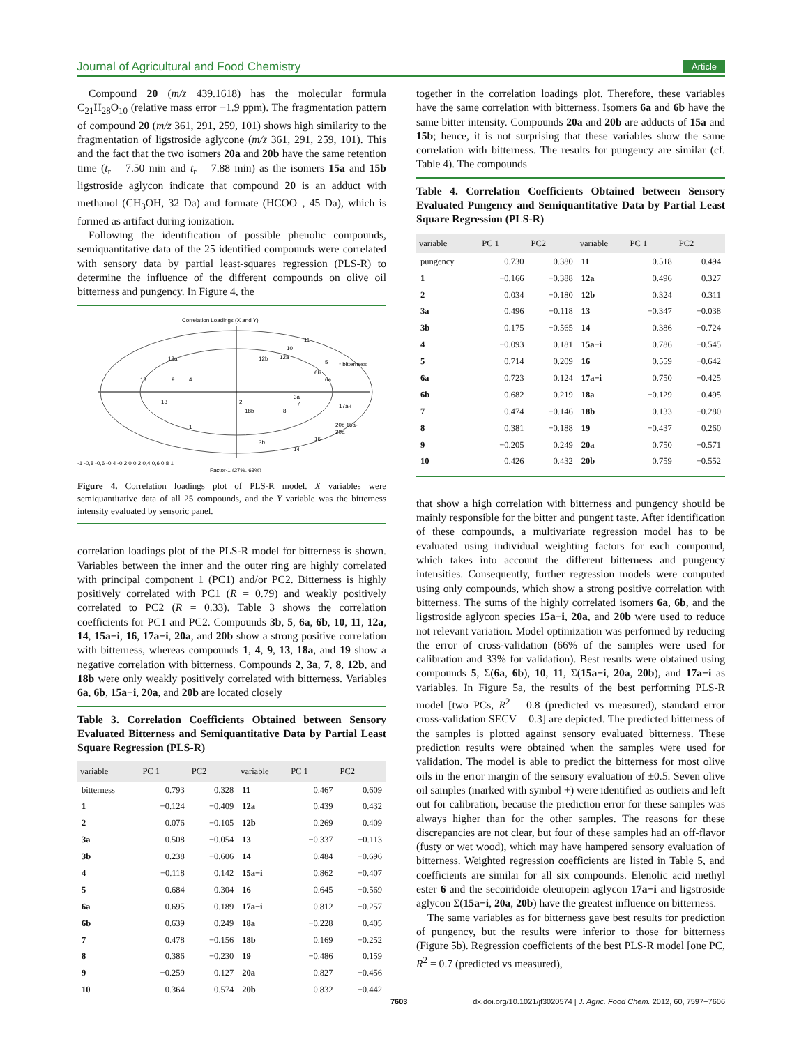Journal of Agricultural and Food Chemistry Article
Compound 20 (m/z 439.1618) has the molecular formula C<sub>21</sub>H<sub>28</sub>O<sub>10</sub> (relative mass error −1.9 ppm). The fragmentation pattern of compound 20 (m/z 361, 291, 259, 101) shows high similarity to the fragmentation of ligstroside aglycone (m/z 361, 291, 259, 101). This and the fact that the two isomers 20a and 20b have the same retention time (t<sub>r</sub> = 7.50 min and t<sub>r</sub> = 7.88 min) as the isomers 15a and 15b ligstroside aglycon indicate that compound 20 is an adduct with methanol (CH<sub>3</sub>OH, 32 Da) and formate (HCOO<sup>−</sup>, 45 Da), which is formed as artifact during ionization.
Following the identification of possible phenolic compounds, semiquantitative data of the 25 identified compounds were correlated with sensory data by partial least-squares regression (PLS-R) to determine the influence of the different compounds on olive oil bitterness and pungency. In Figure 4, the
Correlation Loadings (X and Y)
18a
19
9
4
13
1
2
18b
12b
12a
10
11
5
* bitterness
6b
6a
3a
7
8
3b
14
16
17a-i
20b 15a-i
20a
-1 -0,8 -0,6 -0,4 -0,2 0 0,2 0,4 0,6 0,8 1
Factor-1 (27%, 63%)
Figure 4. Correlation loadings plot of PLS-R model. X variables were semiquantitative data of all 25 compounds, and the Y variable was the bitterness intensity evaluated by sensoric panel.
correlation loadings plot of the PLS-R model for bitterness is shown. Variables between the inner and the outer ring are highly correlated with principal component 1 (PC1) and/or PC2. Bitterness is highly positively correlated with PC1 (R = 0.79) and weakly positively correlated to PC2 (R = 0.33). Table 3 shows the correlation coefficients for PC1 and PC2. Compounds 3b, 5, 6a, 6b, 10, 11, 12a, 14, 15a−i, 16, 17a−i, 20a, and 20b show a strong positive correlation with bitterness, whereas compounds 1, 4, 9, 13, 18a, and 19 show a negative correlation with bitterness. Compounds 2, 3a, 7, 8, 12b, and 18b were only weakly positively correlated with bitterness. Variables 6a, 6b, 15a−i, 20a, and 20b are located closely
Table 3. Correlation Coefficients Obtained between Sensory Evaluated Bitterness and Semiquantitative Data by Partial Least Square Regression (PLS-R)
| variable | PC 1 | PC2 | variable | PC 1 | PC2 |
| --- | --- | --- | --- | --- | --- |
| bitterness | 0.793 | 0.328 | 11 | 0.467 | 0.609 |
| 1 | −0.124 | −0.409 | 12a | 0.439 | 0.432 |
| 2 | 0.076 | −0.105 | 12b | 0.269 | 0.409 |
| 3a | 0.508 | −0.054 | 13 | −0.337 | −0.113 |
| 3b | 0.238 | −0.606 | 14 | 0.484 | −0.696 |
| 4 | −0.118 | 0.142 | 15a−i | 0.862 | −0.407 |
| 5 | 0.684 | 0.304 | 16 | 0.645 | −0.569 |
| 6a | 0.695 | 0.189 | 17a−i | 0.812 | −0.257 |
| 6b | 0.639 | 0.249 | 18a | −0.228 | 0.405 |
| 7 | 0.478 | −0.156 | 18b | 0.169 | −0.252 |
| 8 | 0.386 | −0.230 | 19 | −0.486 | 0.159 |
| 9 | −0.259 | 0.127 | 20a | 0.827 | −0.456 |
| 10 | 0.364 | 0.574 | 20b | 0.832 | −0.442 |
together in the correlation loadings plot. Therefore, these variables have the same correlation with bitterness. Isomers 6a and 6b have the same bitter intensity. Compounds 20a and 20b are adducts of 15a and 15b; hence, it is not surprising that these variables show the same correlation with bitterness. The results for pungency are similar (cf. Table 4). The compounds
Table 4. Correlation Coefficients Obtained between Sensory Evaluated Pungency and Semiquantitative Data by Partial Least Square Regression (PLS-R)
| variable | PC 1 | PC2 | variable | PC 1 | PC2 |
| --- | --- | --- | --- | --- | --- |
| pungency | 0.730 | 0.380 | 11 | 0.518 | 0.494 |
| 1 | −0.166 | −0.388 | 12a | 0.496 | 0.327 |
| 2 | 0.034 | −0.180 | 12b | 0.324 | 0.311 |
| 3a | 0.496 | −0.118 | 13 | −0.347 | −0.038 |
| 3b | 0.175 | −0.565 | 14 | 0.386 | −0.724 |
| 4 | −0.093 | 0.181 | 15a−i | 0.786 | −0.545 |
| 5 | 0.714 | 0.209 | 16 | 0.559 | −0.642 |
| 6a | 0.723 | 0.124 | 17a−i | 0.750 | −0.425 |
| 6b | 0.682 | 0.219 | 18a | −0.129 | 0.495 |
| 7 | 0.474 | −0.146 | 18b | 0.133 | −0.280 |
| 8 | 0.381 | −0.188 | 19 | −0.437 | 0.260 |
| 9 | −0.205 | 0.249 | 20a | 0.750 | −0.571 |
| 10 | 0.426 | 0.432 | 20b | 0.759 | −0.552 |
that show a high correlation with bitterness and pungency should be mainly responsible for the bitter and pungent taste. After identification of these compounds, a multivariate regression model has to be evaluated using individual weighting factors for each compound, which takes into account the different bitterness and pungency intensities. Consequently, further regression models were computed using only compounds, which show a strong positive correlation with bitterness. The sums of the highly correlated isomers 6a, 6b, and the ligstroside aglycon species 15a−i, 20a, and 20b were used to reduce not relevant variation. Model optimization was performed by reducing the error of cross-validation (66% of the samples were used for calibration and 33% for validation). Best results were obtained using compounds 5, Σ(6a, 6b), 10, 11, Σ(15a−i, 20a, 20b), and 17a−i as variables. In Figure 5a, the results of the best performing PLS-R model [two PCs, R<sup>2</sup> = 0.8 (predicted vs measured), standard error cross-validation SECV = 0.3] are depicted. The predicted bitterness of the samples is plotted against sensory evaluated bitterness. These prediction results were obtained when the samples were used for validation. The model is able to predict the bitterness for most olive oils in the error margin of the sensory evaluation of ±0.5. Seven olive oil samples (marked with symbol +) were identified as outliers and left out for calibration, because the prediction error for these samples was always higher than for the other samples. The reasons for these discrepancies are not clear, but four of these samples had an off-flavor (fusty or wet wood), which may have hampered sensory evaluation of bitterness. Weighted regression coefficients are listed in Table 5, and coefficients are similar for all six compounds. Elenolic acid methyl ester 6 and the secoiridoide oleuropein aglycon 17a−i and ligstroside aglycon Σ(15a−i, 20a, 20b) have the greatest influence on bitterness.
The same variables as for bitterness gave best results for prediction of pungency, but the results were inferior to those for bitterness (Figure 5b). Regression coefficients of the best PLS-R model [one PC, R<sup>2</sup> = 0.7 (predicted vs measured),
7603 dx.doi.org/10.1021/jf3020574 | J. Agric. Food Chem. 2012, 60, 7597−7606